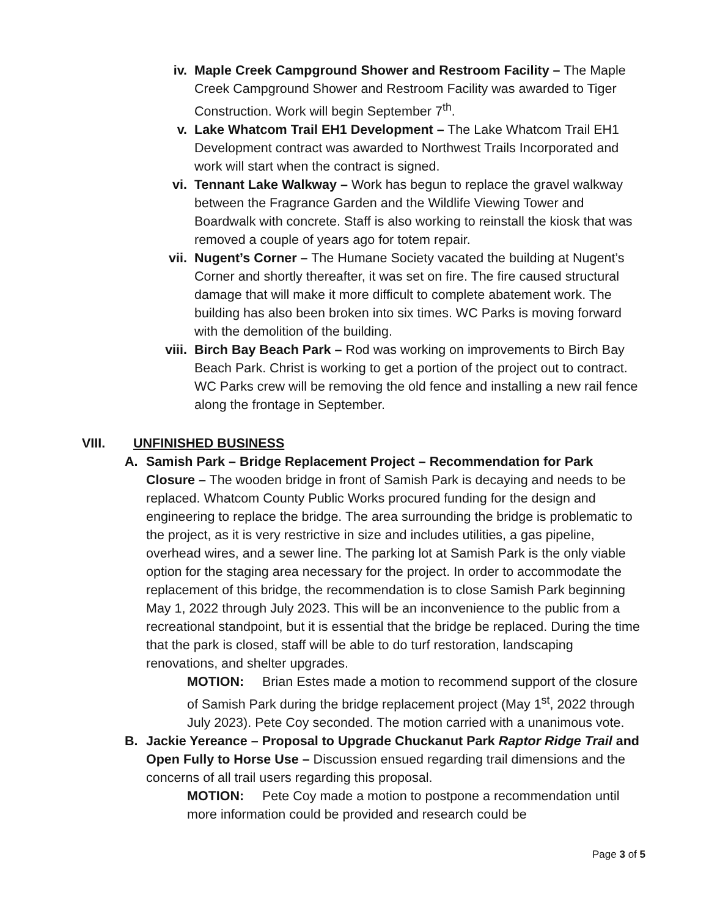iv. Maple Creek Campground Shower and Restroom Facility – The Maple Creek Campground Shower and Restroom Facility was awarded to Tiger Construction. Work will begin September 7<sup>th</sup>.
v. Lake Whatcom Trail EH1 Development – The Lake Whatcom Trail EH1 Development contract was awarded to Northwest Trails Incorporated and work will start when the contract is signed.
vi. Tennant Lake Walkway – Work has begun to replace the gravel walkway between the Fragrance Garden and the Wildlife Viewing Tower and Boardwalk with concrete. Staff is also working to reinstall the kiosk that was removed a couple of years ago for totem repair.
vii. Nugent’s Corner – The Humane Society vacated the building at Nugent’s Corner and shortly thereafter, it was set on fire. The fire caused structural damage that will make it more difficult to complete abatement work. The building has also been broken into six times. WC Parks is moving forward with the demolition of the building.
viii. Birch Bay Beach Park – Rod was working on improvements to Birch Bay Beach Park. Christ is working to get a portion of the project out to contract. WC Parks crew will be removing the old fence and installing a new rail fence along the frontage in September.
VIII. UNFINISHED BUSINESS
A. Samish Park – Bridge Replacement Project – Recommendation for Park Closure – The wooden bridge in front of Samish Park is decaying and needs to be replaced. Whatcom County Public Works procured funding for the design and engineering to replace the bridge. The area surrounding the bridge is problematic to the project, as it is very restrictive in size and includes utilities, a gas pipeline, overhead wires, and a sewer line. The parking lot at Samish Park is the only viable option for the staging area necessary for the project. In order to accommodate the replacement of this bridge, the recommendation is to close Samish Park beginning May 1, 2022 through July 2023. This will be an inconvenience to the public from a recreational standpoint, but it is essential that the bridge be replaced. During the time that the park is closed, staff will be able to do turf restoration, landscaping renovations, and shelter upgrades.
MOTION: Brian Estes made a motion to recommend support of the closure of Samish Park during the bridge replacement project (May 1<sup>st</sup>, 2022 through July 2023). Pete Coy seconded. The motion carried with a unanimous vote.
B. Jackie Yereance – Proposal to Upgrade Chuckanut Park Raptor Ridge Trail and Open Fully to Horse Use – Discussion ensued regarding trail dimensions and the concerns of all trail users regarding this proposal.
MOTION: Pete Coy made a motion to postpone a recommendation until more information could be provided and research could be
Page 3 of 5